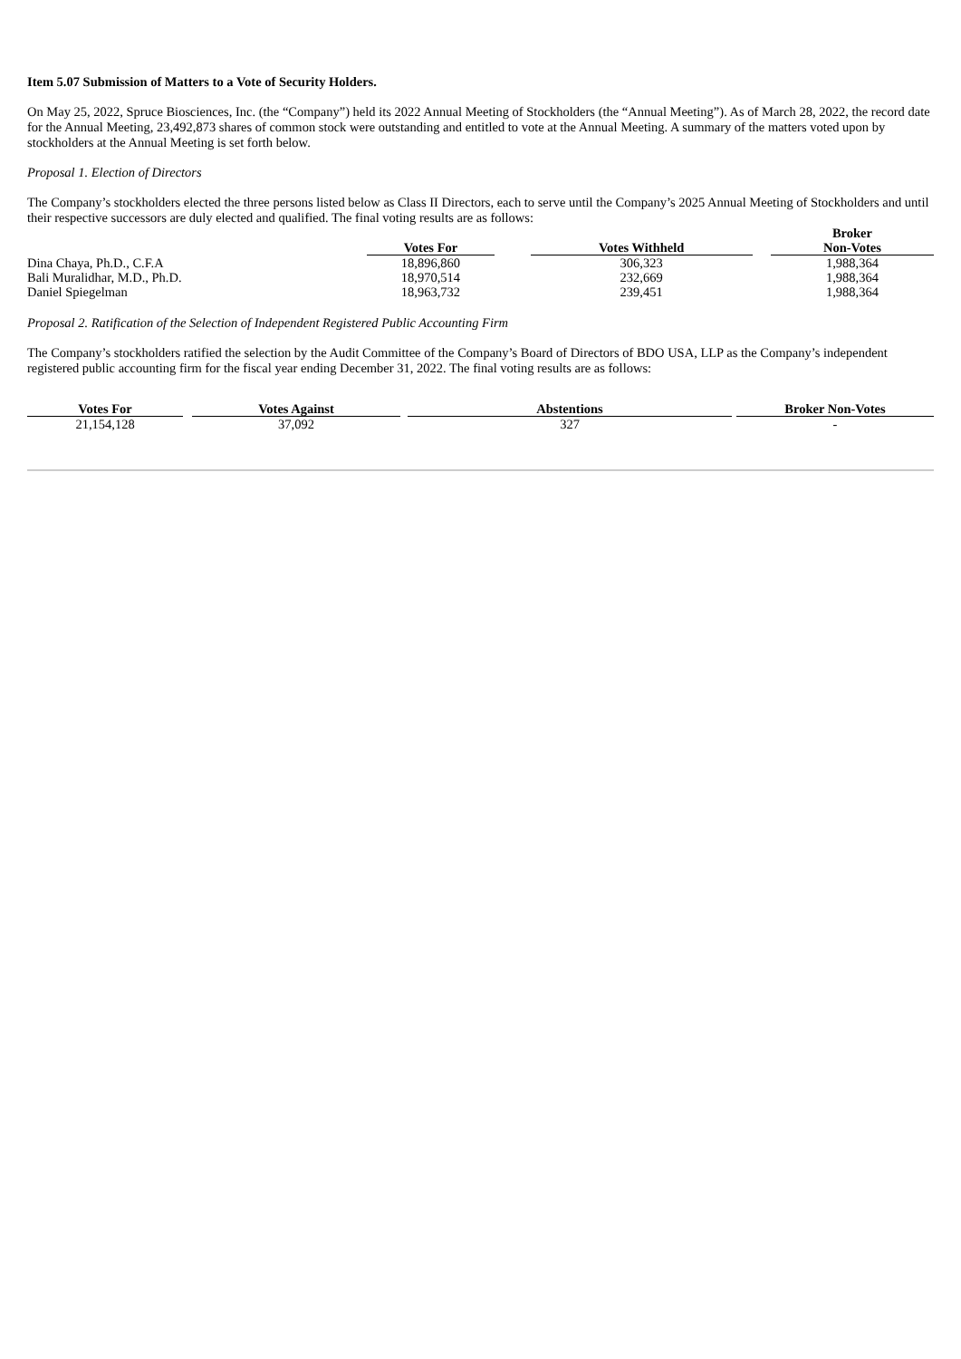Item 5.07 Submission of Matters to a Vote of Security Holders.
On May 25, 2022, Spruce Biosciences, Inc. (the “Company”) held its 2022 Annual Meeting of Stockholders (the “Annual Meeting”). As of March 28, 2022, the record date for the Annual Meeting, 23,492,873 shares of common stock were outstanding and entitled to vote at the Annual Meeting. A summary of the matters voted upon by stockholders at the Annual Meeting is set forth below.
Proposal 1. Election of Directors
The Company’s stockholders elected the three persons listed below as Class II Directors, each to serve until the Company’s 2025 Annual Meeting of Stockholders and until their respective successors are duly elected and qualified. The final voting results are as follows:
| | Votes For | | Votes Withheld | | Broker Non-Votes |
| Dina Chaya, Ph.D., C.F.A | 18,896,860 | | 306,323 | | 1,988,364 |
| Bali Muralidhar, M.D., Ph.D. | 18,970,514 | | 232,669 | | 1,988,364 |
| Daniel Spiegelman | 18,963,732 | | 239,451 | | 1,988,364 |
Proposal 2. Ratification of the Selection of Independent Registered Public Accounting Firm
The Company’s stockholders ratified the selection by the Audit Committee of the Company’s Board of Directors of BDO USA, LLP as the Company’s independent registered public accounting firm for the fiscal year ending December 31, 2022. The final voting results are as follows:
| Votes For | | Votes Against | | Abstentions | | Broker Non-Votes |
| 21,154,128 | | 37,092 | | 327 | | - |